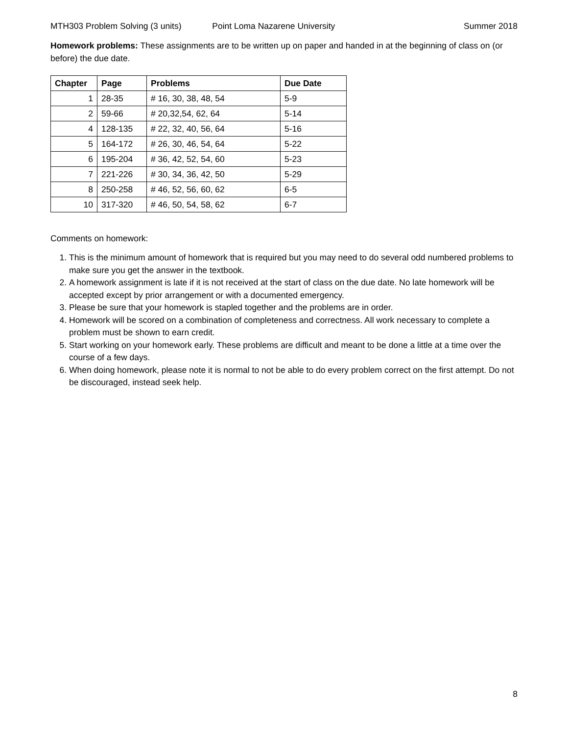MTH303 Problem Solving (3 units) Point Loma Nazarene University Summer 2018
Homework problems: These assignments are to be written up on paper and handed in at the beginning of class on (or before) the due date.
| Chapter | Page | Problems | Due Date |
| --- | --- | --- | --- |
| 1 | 28-35 | # 16, 30, 38, 48, 54 | 5-9 |
| 2 | 59-66 | # 20,32,54, 62, 64 | 5-14 |
| 4 | 128-135 | # 22, 32, 40, 56, 64 | 5-16 |
| 5 | 164-172 | # 26, 30, 46, 54, 64 | 5-22 |
| 6 | 195-204 | # 36, 42, 52, 54, 60 | 5-23 |
| 7 | 221-226 | # 30, 34, 36, 42, 50 | 5-29 |
| 8 | 250-258 | # 46, 52, 56, 60, 62 | 6-5 |
| 10 | 317-320 | # 46, 50, 54, 58, 62 | 6-7 |
Comments on homework:
1. This is the minimum amount of homework that is required but you may need to do several odd numbered problems to make sure you get the answer in the textbook.
2. A homework assignment is late if it is not received at the start of class on the due date. No late homework will be accepted except by prior arrangement or with a documented emergency.
3. Please be sure that your homework is stapled together and the problems are in order.
4. Homework will be scored on a combination of completeness and correctness. All work necessary to complete a problem must be shown to earn credit.
5. Start working on your homework early. These problems are difficult and meant to be done a little at a time over the course of a few days.
6. When doing homework, please note it is normal to not be able to do every problem correct on the first attempt. Do not be discouraged, instead seek help.
8